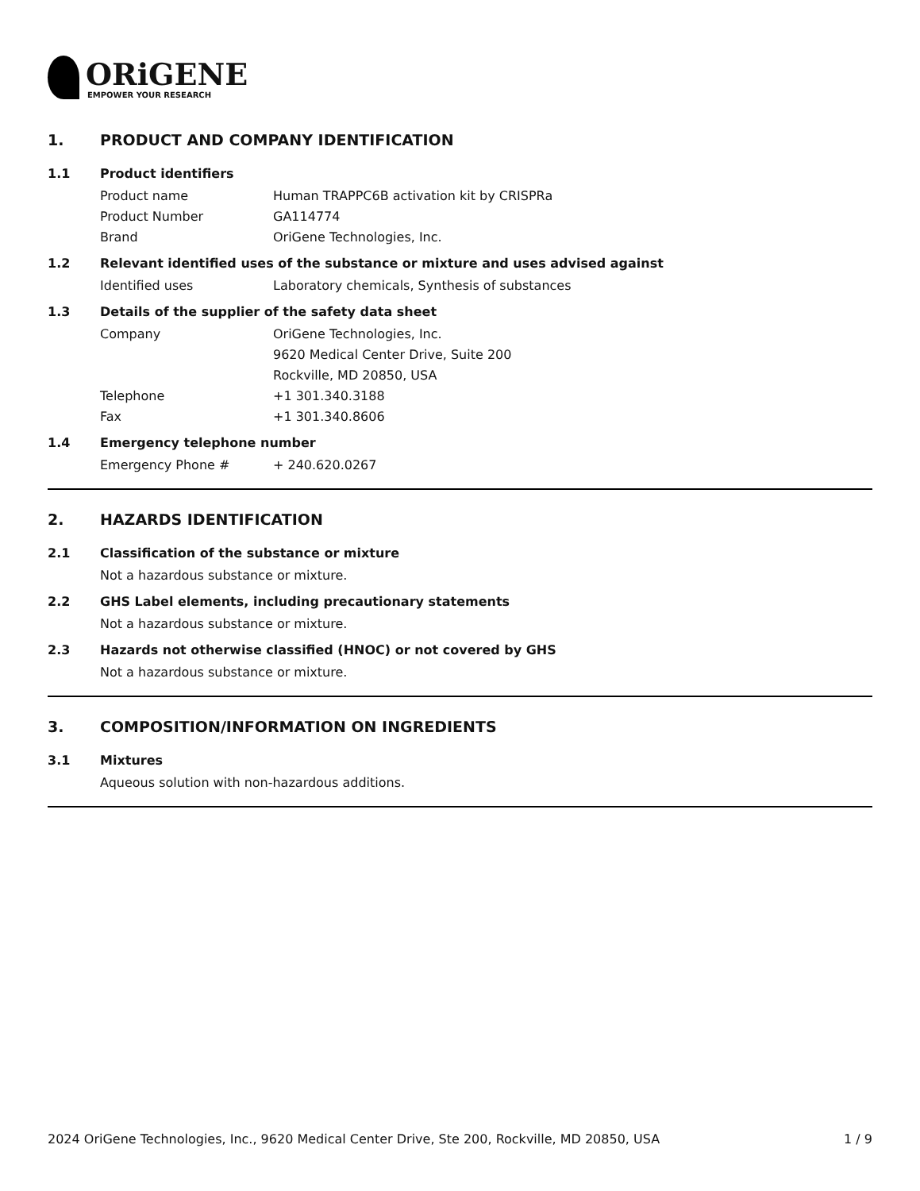ORiGENE
EMPOWER YOUR RESEARCH
1. PRODUCT AND COMPANY IDENTIFICATION
1.1 Product identifiers
Product name Human TRAPPC6B activation kit by CRISPRa
Product Number GA114774
Brand OriGene Technologies, Inc.
1.2 Relevant identified uses of the substance or mixture and uses advised against
Identified uses Laboratory chemicals, Synthesis of substances
1.3 Details of the supplier of the safety data sheet
Company OriGene Technologies, Inc.
9620 Medical Center Drive, Suite 200
Rockville, MD 20850, USA
Telephone +1 301.340.3188
Fax +1 301.340.8606
1.4 Emergency telephone number
Emergency Phone # + 240.620.0267
2. HAZARDS IDENTIFICATION
2.1 Classification of the substance or mixture
Not a hazardous substance or mixture.
2.2 GHS Label elements, including precautionary statements
Not a hazardous substance or mixture.
2.3 Hazards not otherwise classified (HNOC) or not covered by GHS
Not a hazardous substance or mixture.
3. COMPOSITION/INFORMATION ON INGREDIENTS
3.1 Mixtures
Aqueous solution with non-hazardous additions.
2024 OriGene Technologies, Inc., 9620 Medical Center Drive, Ste 200, Rockville, MD 20850, USA 1 / 9